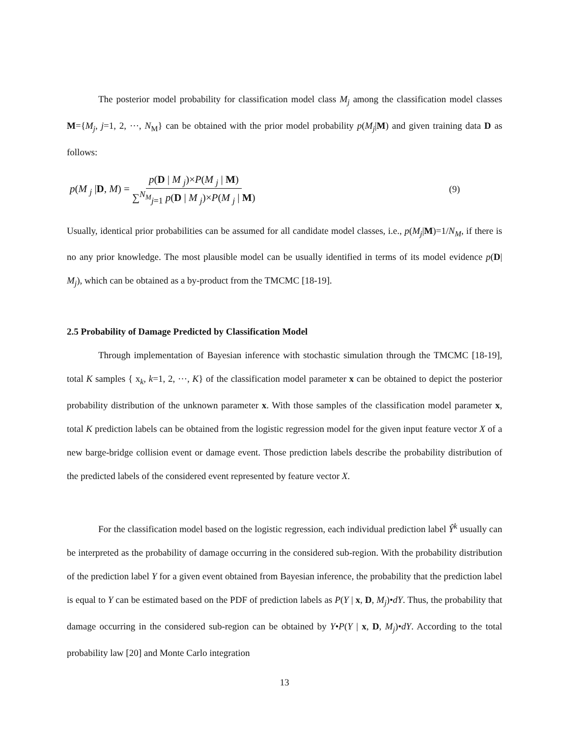The posterior model probability for classification model class M<sub>j</sub> among the classification model classes M={M<sub>j</sub>, j=1, 2, ⋯, N<sub>M</sub>} can be obtained with the prior model probability p(M<sub>j</sub>|M) and given training data D as follows:
p(M <sub>j</sub> |D, M) = p(D | M <sub>j</sub>)×P(M <sub>j</sub> | M) ∑<sup>N<sub>M</sub></sup><sub>j=1</sub> p(D | M <sub>j</sub>)×P(M <sub>j</sub> | M)
(9)
Usually, identical prior probabilities can be assumed for all candidate model classes, i.e., p(M<sub>j</sub>|M)=1/N<sub>M</sub>, if there is no any prior knowledge. The most plausible model can be usually identified in terms of its model evidence p(D| M<sub>j</sub>), which can be obtained as a by-product from the TMCMC [18-19].
2.5 Probability of Damage Predicted by Classification Model
Through implementation of Bayesian inference with stochastic simulation through the TMCMC [18-19], total K samples { x<sub>k</sub>, k=1, 2, ⋯, K} of the classification model parameter x can be obtained to depict the posterior probability distribution of the unknown parameter x. With those samples of the classification model parameter x, total K prediction labels can be obtained from the logistic regression model for the given input feature vector X of a new barge-bridge collision event or damage event. Those prediction labels describe the probability distribution of the predicted labels of the considered event represented by feature vector X.
For the classification model based on the logistic regression, each individual prediction label Ŷ<sup>k</sup> usually can be interpreted as the probability of damage occurring in the considered sub-region. With the probability distribution of the prediction label Y for a given event obtained from Bayesian inference, the probability that the prediction label is equal to Y can be estimated based on the PDF of prediction labels as P(Y | x, D, M<sub>j</sub>)•dY. Thus, the probability that damage occurring in the considered sub-region can be obtained by Y•P(Y | x, D, M<sub>j</sub>)•dY. According to the total probability law [20] and Monte Carlo integration
13